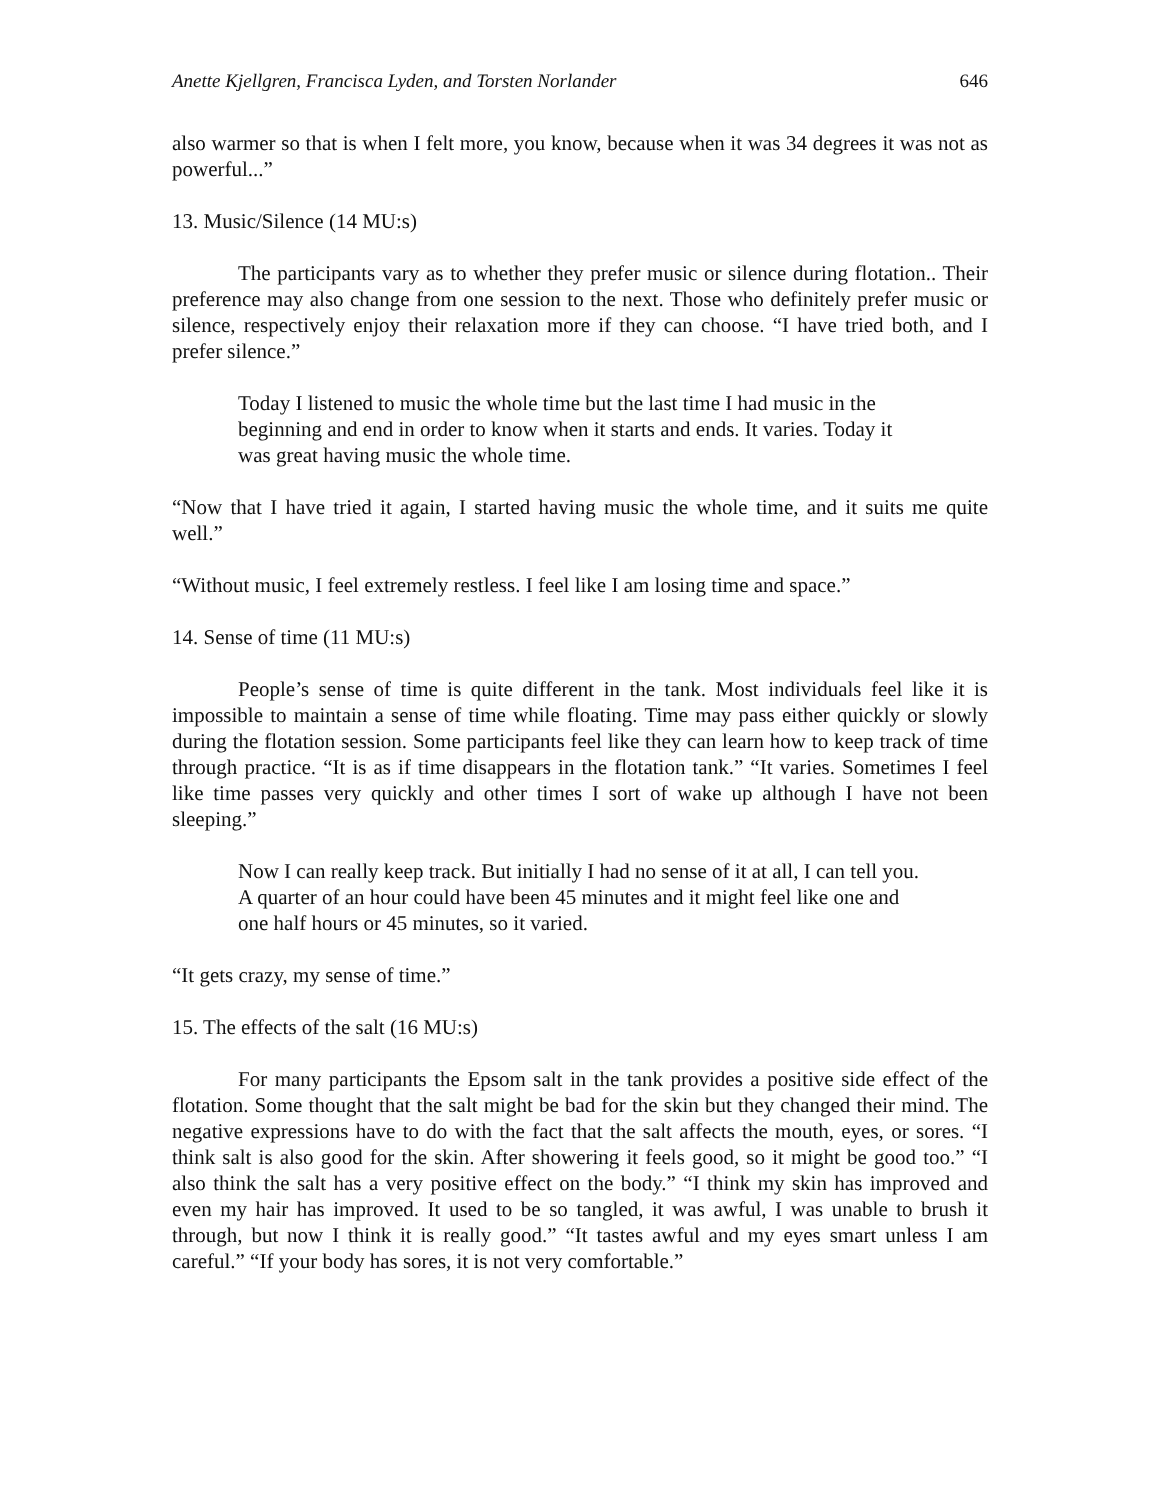Anette Kjellgren, Francisca Lyden, and Torsten Norlander 646
also warmer so that is when I felt more, you know, because when it was 34 degrees it was not as powerful...”
13. Music/Silence (14 MU:s)
The participants vary as to whether they prefer music or silence during flotation.. Their preference may also change from one session to the next. Those who definitely prefer music or silence, respectively enjoy their relaxation more if they can choose. “I have tried both, and I prefer silence.”
Today I listened to music the whole time but the last time I had music in the beginning and end in order to know when it starts and ends. It varies. Today it was great having music the whole time.
“Now that I have tried it again, I started having music the whole time, and it suits me quite well.”
“Without music, I feel extremely restless. I feel like I am losing time and space.”
14. Sense of time (11 MU:s)
People’s sense of time is quite different in the tank. Most individuals feel like it is impossible to maintain a sense of time while floating. Time may pass either quickly or slowly during the flotation session. Some participants feel like they can learn how to keep track of time through practice. “It is as if time disappears in the flotation tank.” “It varies. Sometimes I feel like time passes very quickly and other times I sort of wake up although I have not been sleeping.”
Now I can really keep track. But initially I had no sense of it at all, I can tell you. A quarter of an hour could have been 45 minutes and it might feel like one and one half hours or 45 minutes, so it varied.
“It gets crazy, my sense of time.”
15. The effects of the salt (16 MU:s)
For many participants the Epsom salt in the tank provides a positive side effect of the flotation. Some thought that the salt might be bad for the skin but they changed their mind. The negative expressions have to do with the fact that the salt affects the mouth, eyes, or sores. “I think salt is also good for the skin. After showering it feels good, so it might be good too.” “I also think the salt has a very positive effect on the body.” “I think my skin has improved and even my hair has improved. It used to be so tangled, it was awful, I was unable to brush it through, but now I think it is really good.” “It tastes awful and my eyes smart unless I am careful.” “If your body has sores, it is not very comfortable.”